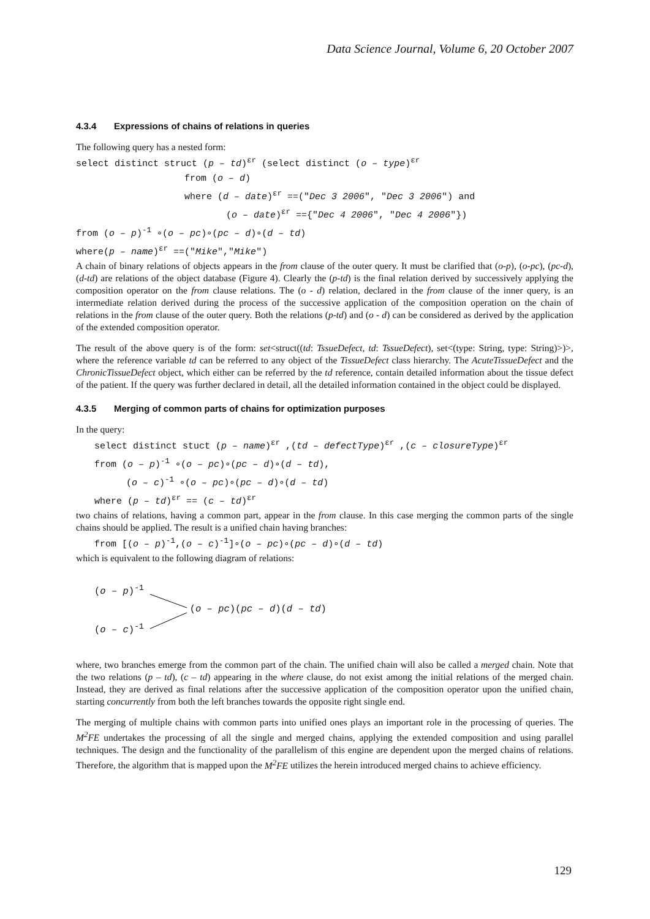Data Science Journal, Volume 6, 20 October 2007
4.3.4 Expressions of chains of relations in queries
The following query has a nested form:
select distinct struct (p – td)<sup>εr</sup> (select distinct (o – type)<sup>εr</sup>
from (o – d)
where (d – date)<sup>εr</sup> ==("Dec 3 2006", "Dec 3 2006") and
(o – date)<sup>εr</sup> =={"Dec 4 2006", "Dec 4 2006"})
from (o – p)<sup>-1</sup> ∘(o – pc)∘(pc – d)∘(d – td)
where(p – name)<sup>εr</sup> ==("Mike","Mike")
A chain of binary relations of objects appears in the from clause of the outer query. It must be clarified that (o-p), (o-pc), (pc-d), (d-td) are relations of the object database (Figure 4). Clearly the (p-td) is the final relation derived by successively applying the composition operator on the from clause relations. The (o - d) relation, declared in the from clause of the inner query, is an intermediate relation derived during the process of the successive application of the composition operation on the chain of relations in the from clause of the outer query. Both the relations (p-td) and (o - d) can be considered as derived by the application of the extended composition operator.
The result of the above query is of the form: set<struct((td: TssueDefect, td: TssueDefect), set<(type: String, type: String)>)>, where the reference variable td can be referred to any object of the TissueDefect class hierarchy. The AcuteTissueDefect and the ChronicTissueDefect object, which either can be referred by the td reference, contain detailed information about the tissue defect of the patient. If the query was further declared in detail, all the detailed information contained in the object could be displayed.
4.3.5 Merging of common parts of chains for optimization purposes
In the query:
select distinct stuct (p – name)<sup>εr</sup> ,(td – defectType)<sup>εr</sup> ,(c – closureType)<sup>εr</sup>
from (o – p)<sup>-1</sup> ∘(o – pc)∘(pc – d)∘(d – td),
(o – c)<sup>-1</sup> ∘(o – pc)∘(pc – d)∘(d – td)
where (p – td)<sup>εr</sup> == (c – td)<sup>εr</sup>
two chains of relations, having a common part, appear in the from clause. In this case merging the common parts of the single chains should be applied. The result is a unified chain having branches:
from [(o – p)<sup>-1</sup>,(o – c)<sup>-1</sup>]∘(o – pc)∘(pc – d)∘(d – td)
which is equivalent to the following diagram of relations:
(o – p)<sup>-1</sup>
(o – c)<sup>-1</sup>
(o – pc)(pc – d)(d – td)
where, two branches emerge from the common part of the chain. The unified chain will also be called a merged chain. Note that the two relations (p – td), (c – td) appearing in the where clause, do not exist among the initial relations of the merged chain. Instead, they are derived as final relations after the successive application of the composition operator upon the unified chain, starting concurrently from both the left branches towards the opposite right single end.
The merging of multiple chains with common parts into unified ones plays an important role in the processing of queries. The M<sup>2</sup>FE undertakes the processing of all the single and merged chains, applying the extended composition and using parallel techniques. The design and the functionality of the parallelism of this engine are dependent upon the merged chains of relations. Therefore, the algorithm that is mapped upon the M<sup>2</sup>FE utilizes the herein introduced merged chains to achieve efficiency.
129